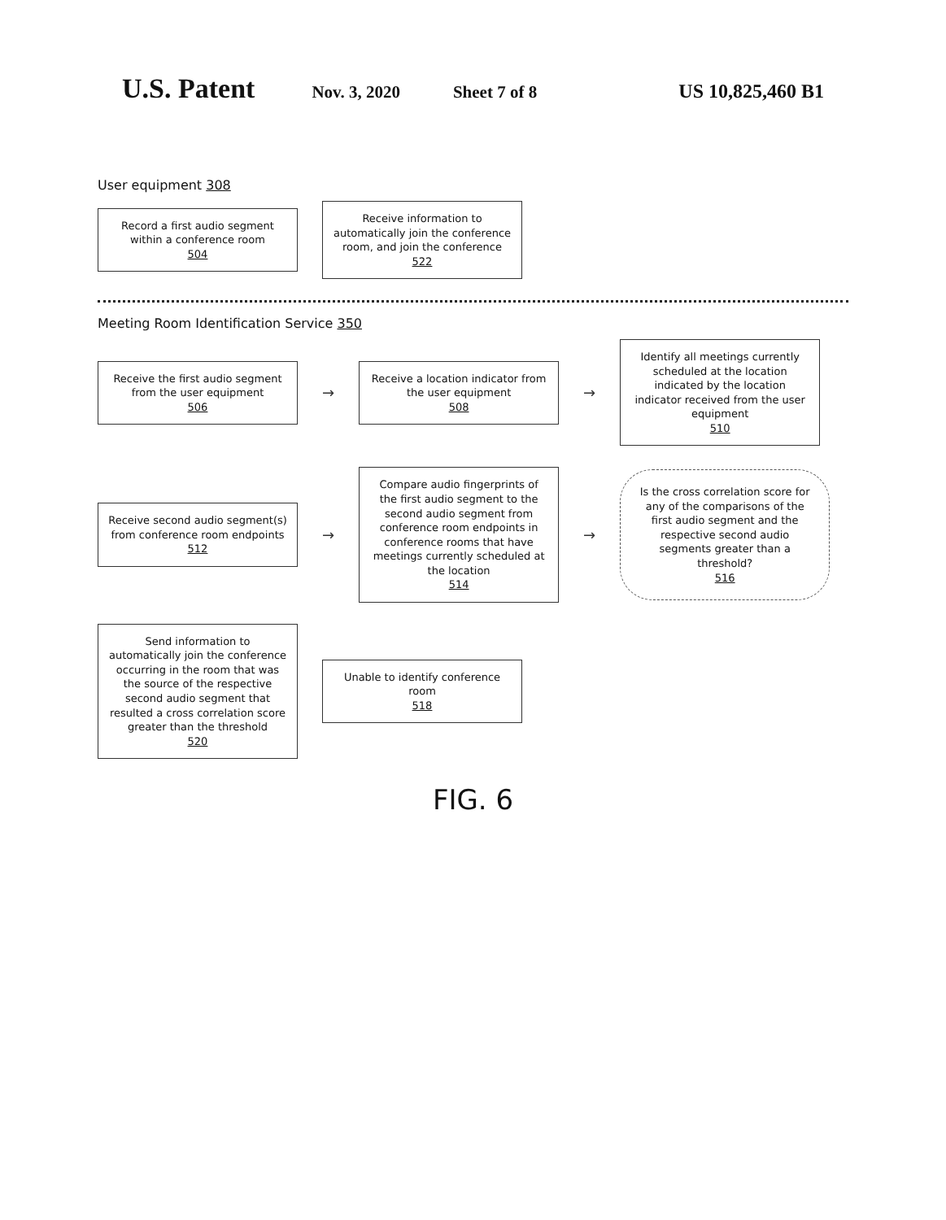U.S. Patent Nov. 3, 2020 Sheet 7 of 8 US 10,825,460 B1
User equipment 308
Record a first audio segment within a conference room
504
Receive information to automatically join the conference room, and join the conference
522
Meeting Room Identification Service 350
Receive the first audio segment from the user equipment
506
→
Receive a location indicator from the user equipment
508
→
Identify all meetings currently scheduled at the location indicated by the location indicator received from the user equipment
510
Receive second audio segment(s) from conference room endpoints
512
→
Compare audio fingerprints of the first audio segment to the second audio segment from conference room endpoints in conference rooms that have meetings currently scheduled at the location
514
→
Is the cross correlation score for any of the comparisons of the first audio segment and the respective second audio segments greater than a threshold?
516
Send information to automatically join the conference occurring in the room that was the source of the respective second audio segment that resulted a cross correlation score greater than the threshold
520
Unable to identify conference room
518
FIG. 6